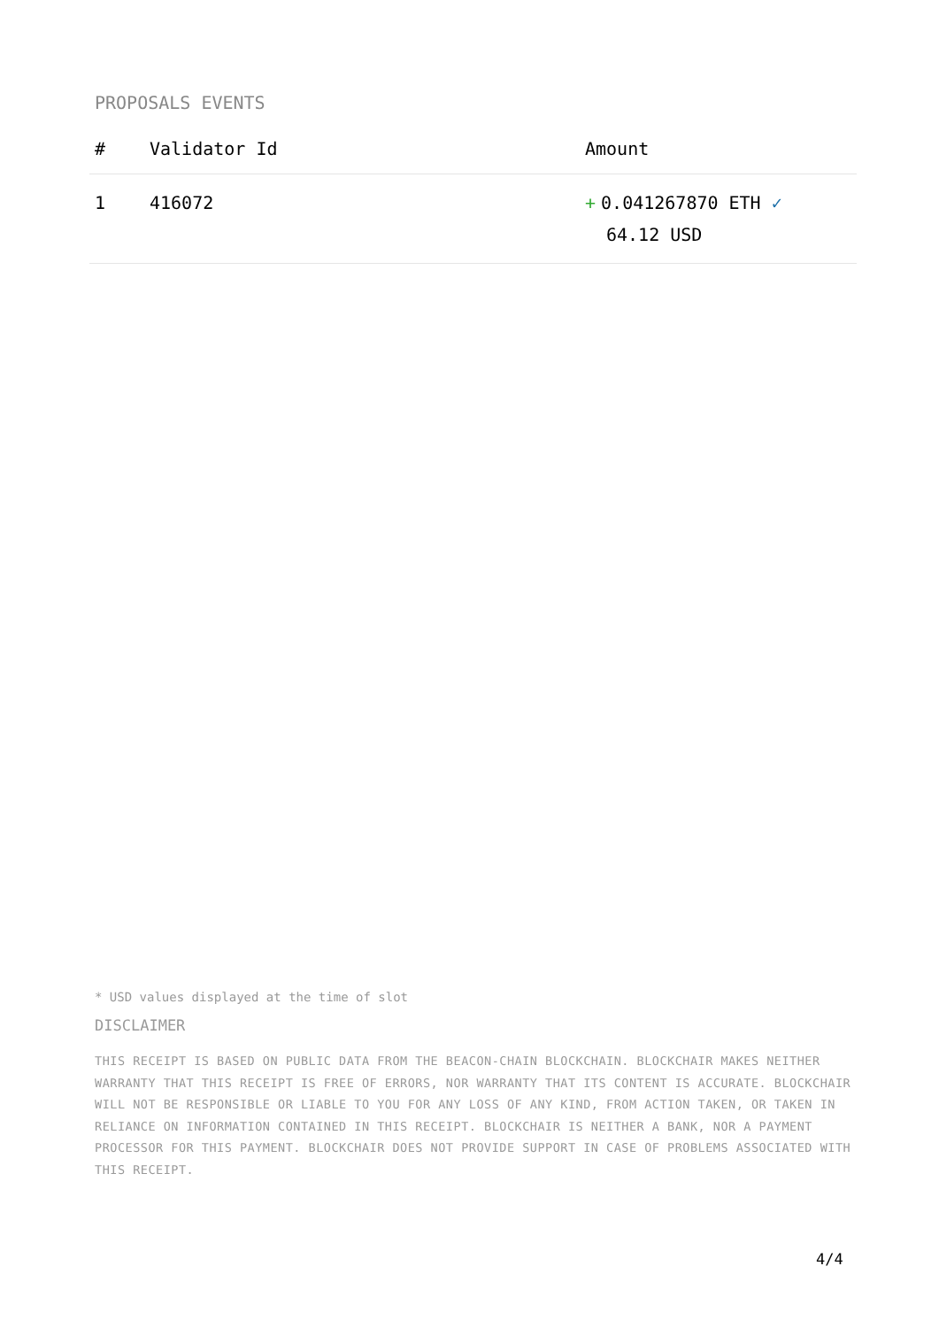PROPOSALS EVENTS
| # | Validator Id | Amount |
| --- | --- | --- |
| 1 | 416072 | + 0.041267870 ETH ✓ 64.12 USD |
* USD values displayed at the time of slot
DISCLAIMER
THIS RECEIPT IS BASED ON PUBLIC DATA FROM THE BEACON-CHAIN BLOCKCHAIN. BLOCKCHAIR MAKES NEITHER WARRANTY THAT THIS RECEIPT IS FREE OF ERRORS, NOR WARRANTY THAT ITS CONTENT IS ACCURATE. BLOCKCHAIR WILL NOT BE RESPONSIBLE OR LIABLE TO YOU FOR ANY LOSS OF ANY KIND, FROM ACTION TAKEN, OR TAKEN IN RELIANCE ON INFORMATION CONTAINED IN THIS RECEIPT. BLOCKCHAIR IS NEITHER A BANK, NOR A PAYMENT PROCESSOR FOR THIS PAYMENT. BLOCKCHAIR DOES NOT PROVIDE SUPPORT IN CASE OF PROBLEMS ASSOCIATED WITH THIS RECEIPT.
4/4